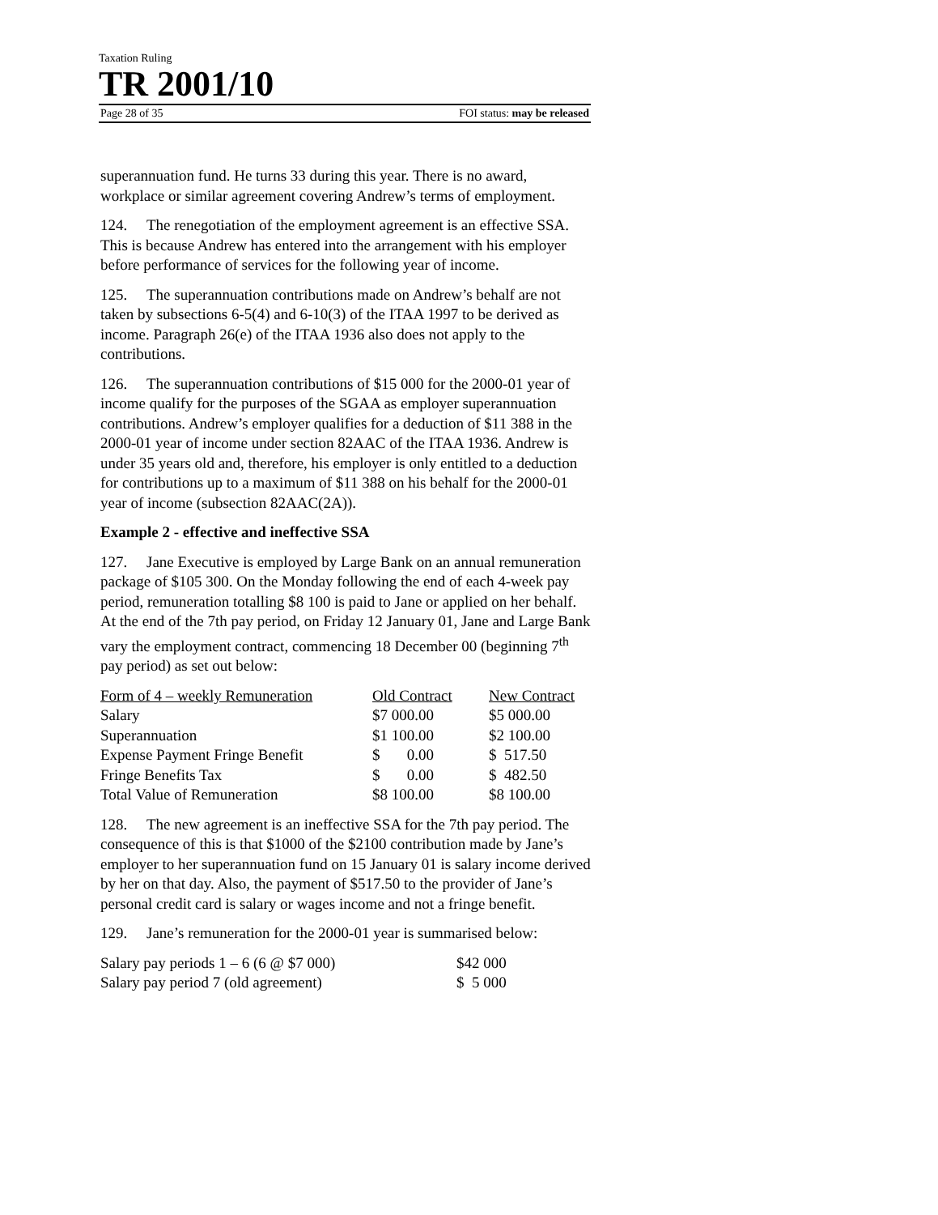Taxation Ruling
TR 2001/10
Page 28 of 35 FOI status: may be released
superannuation fund. He turns 33 during this year. There is no award, workplace or similar agreement covering Andrew’s terms of employment.
124. The renegotiation of the employment agreement is an effective SSA. This is because Andrew has entered into the arrangement with his employer before performance of services for the following year of income.
125. The superannuation contributions made on Andrew’s behalf are not taken by subsections 6-5(4) and 6-10(3) of the ITAA 1997 to be derived as income. Paragraph 26(e) of the ITAA 1936 also does not apply to the contributions.
126. The superannuation contributions of $15 000 for the 2000-01 year of income qualify for the purposes of the SGAA as employer superannuation contributions. Andrew’s employer qualifies for a deduction of $11 388 in the 2000-01 year of income under section 82AAC of the ITAA 1936. Andrew is under 35 years old and, therefore, his employer is only entitled to a deduction for contributions up to a maximum of $11 388 on his behalf for the 2000-01 year of income (subsection 82AAC(2A)).
Example 2 - effective and ineffective SSA
127. Jane Executive is employed by Large Bank on an annual remuneration package of $105 300. On the Monday following the end of each 4-week pay period, remuneration totalling $8 100 is paid to Jane or applied on her behalf. At the end of the 7th pay period, on Friday 12 January 01, Jane and Large Bank vary the employment contract, commencing 18 December 00 (beginning 7<sup>th</sup> pay period) as set out below:
| Form of 4 – weekly Remuneration | Old Contract | New Contract |
| --- | --- | --- |
| Salary | $7 000.00 | $5 000.00 |
| Superannuation | $1 100.00 | $2 100.00 |
| Expense Payment Fringe Benefit | $ 0.00 | $ 517.50 |
| Fringe Benefits Tax | $ 0.00 | $ 482.50 |
| Total Value of Remuneration | $8 100.00 | $8 100.00 |
128. The new agreement is an ineffective SSA for the 7th pay period. The consequence of this is that $1000 of the $2100 contribution made by Jane’s employer to her superannuation fund on 15 January 01 is salary income derived by her on that day. Also, the payment of $517.50 to the provider of Jane’s personal credit card is salary or wages income and not a fringe benefit.
129. Jane’s remuneration for the 2000-01 year is summarised below:
| Salary pay periods 1 – 6 (6 @ $7 000) | $42 000 |
| Salary pay period 7 (old agreement) | $ 5 000 |